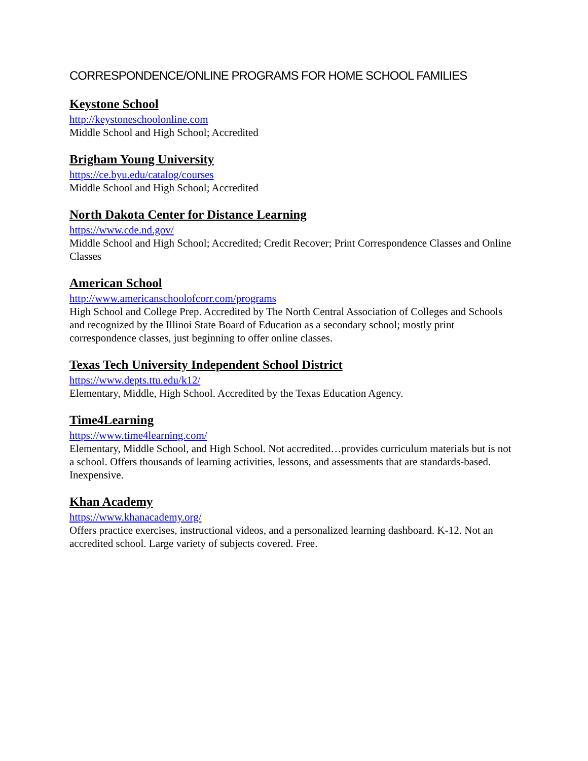CORRESPONDENCE/ONLINE PROGRAMS FOR HOME SCHOOL FAMILIES
Keystone School
http://keystoneschoolonline.com
Middle School and High School; Accredited
Brigham Young University
https://ce.byu.edu/catalog/courses
Middle School and High School; Accredited
North Dakota Center for Distance Learning
https://www.cde.nd.gov/
Middle School and High School; Accredited; Credit Recover; Print Correspondence Classes and Online Classes
American School
http://www.americanschoolofcorr.com/programs
High School and College Prep. Accredited by The North Central Association of Colleges and Schools and recognized by the Illinoi State Board of Education as a secondary school; mostly print correspondence classes, just beginning to offer online classes.
Texas Tech University Independent School District
https://www.depts.ttu.edu/k12/
Elementary, Middle, High School. Accredited by the Texas Education Agency.
Time4Learning
https://www.time4learning.com/
Elementary, Middle School, and High School. Not accredited…provides curriculum materials but is not a school. Offers thousands of learning activities, lessons, and assessments that are standards-based. Inexpensive.
Khan Academy
https://www.khanacademy.org/
Offers practice exercises, instructional videos, and a personalized learning dashboard. K-12. Not an accredited school. Large variety of subjects covered. Free.